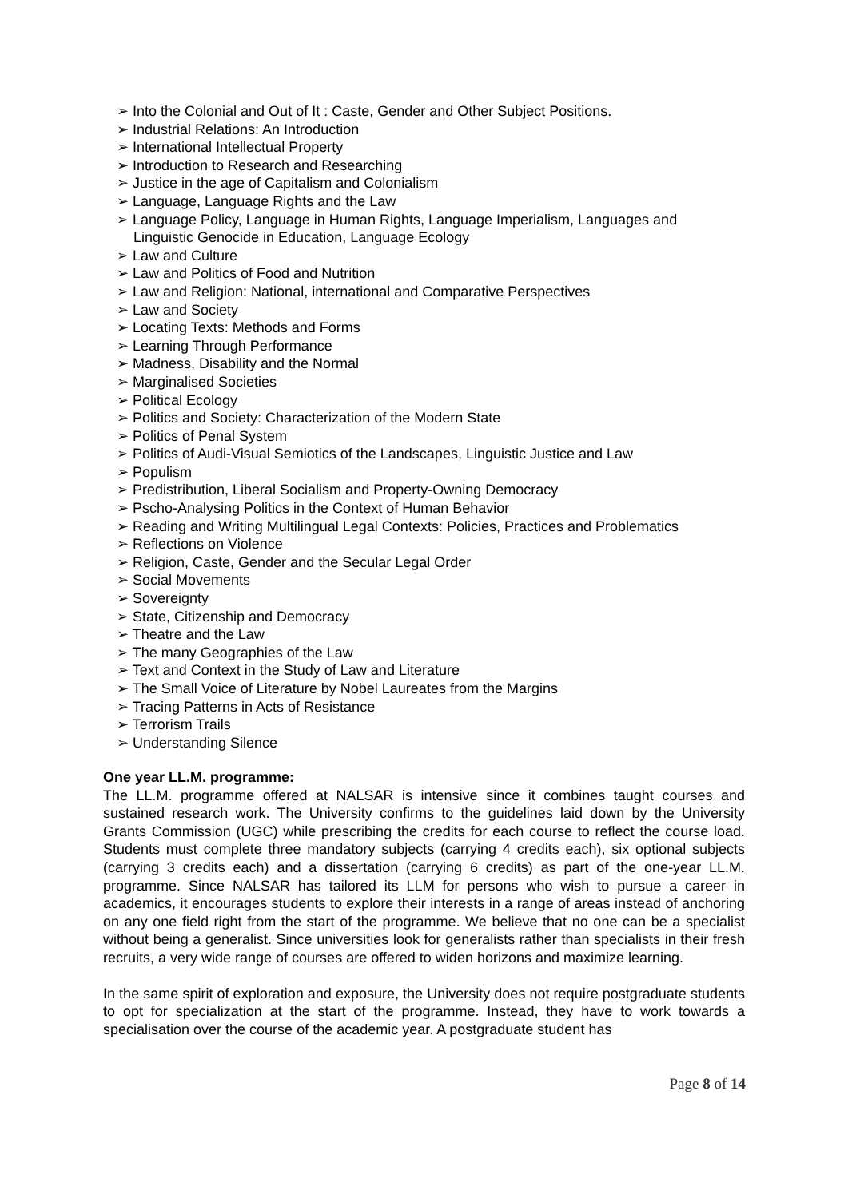➢ Into the Colonial and Out of It : Caste, Gender and Other Subject Positions.
➢ Industrial Relations: An Introduction
➢ International Intellectual Property
➢ Introduction to Research and Researching
➢ Justice in the age of Capitalism and Colonialism
➢ Language, Language Rights and the Law
➢ Language Policy, Language in Human Rights, Language Imperialism, Languages and Linguistic Genocide in Education, Language Ecology
➢ Law and Culture
➢ Law and Politics of Food and Nutrition
➢ Law and Religion: National, international and Comparative Perspectives
➢ Law and Society
➢ Locating Texts: Methods and Forms
➢ Learning Through Performance
➢ Madness, Disability and the Normal
➢ Marginalised Societies
➢ Political Ecology
➢ Politics and Society: Characterization of the Modern State
➢ Politics of Penal System
➢ Politics of Audi-Visual Semiotics of the Landscapes, Linguistic Justice and Law
➢ Populism
➢ Predistribution, Liberal Socialism and Property-Owning Democracy
➢ Pscho-Analysing Politics in the Context of Human Behavior
➢ Reading and Writing Multilingual Legal Contexts: Policies, Practices and Problematics
➢ Reflections on Violence
➢ Religion, Caste, Gender and the Secular Legal Order
➢ Social Movements
➢ Sovereignty
➢ State, Citizenship and Democracy
➢ Theatre and the Law
➢ The many Geographies of the Law
➢ Text and Context in the Study of Law and Literature
➢ The Small Voice of Literature by Nobel Laureates from the Margins
➢ Tracing Patterns in Acts of Resistance
➢ Terrorism Trails
➢ Understanding Silence
One year LL.M. programme:
The LL.M. programme offered at NALSAR is intensive since it combines taught courses and sustained research work. The University confirms to the guidelines laid down by the University Grants Commission (UGC) while prescribing the credits for each course to reflect the course load. Students must complete three mandatory subjects (carrying 4 credits each), six optional subjects (carrying 3 credits each) and a dissertation (carrying 6 credits) as part of the one-year LL.M. programme. Since NALSAR has tailored its LLM for persons who wish to pursue a career in academics, it encourages students to explore their interests in a range of areas instead of anchoring on any one field right from the start of the programme. We believe that no one can be a specialist without being a generalist. Since universities look for generalists rather than specialists in their fresh recruits, a very wide range of courses are offered to widen horizons and maximize learning.
In the same spirit of exploration and exposure, the University does not require postgraduate students to opt for specialization at the start of the programme. Instead, they have to work towards a specialisation over the course of the academic year. A postgraduate student has
Page 8 of 14